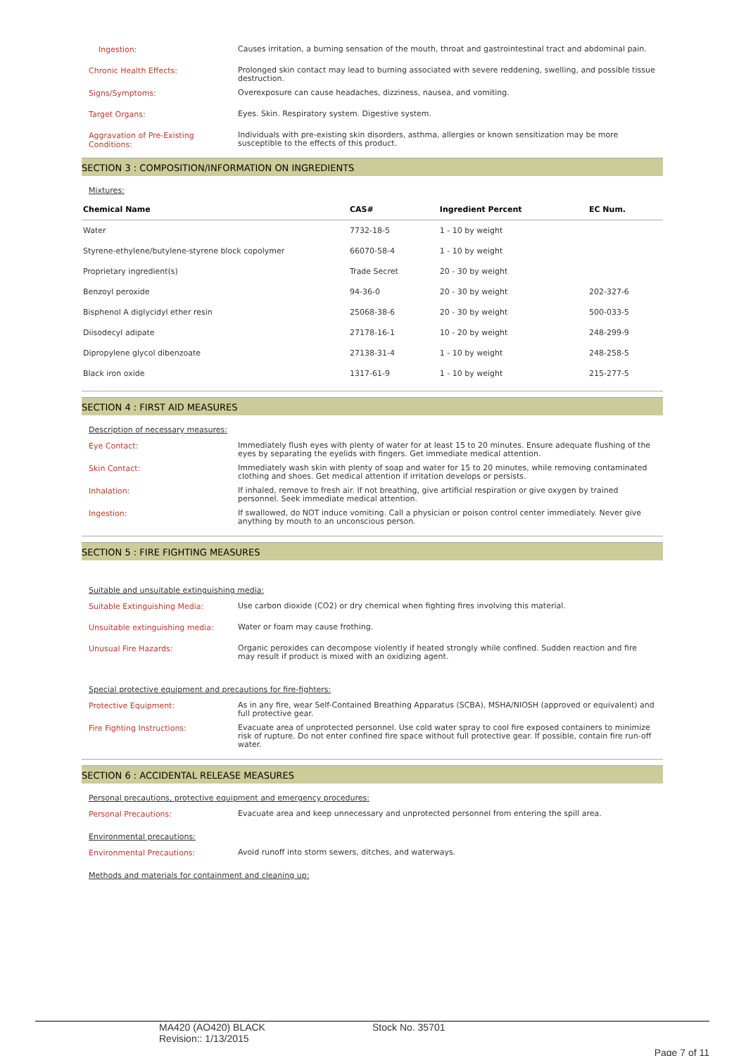Ingestion:
Causes irritation, a burning sensation of the mouth, throat and gastrointestinal tract and abdominal pain.
Chronic Health Effects:
Prolonged skin contact may lead to burning associated with severe reddening, swelling, and possible tissue destruction.
Signs/Symptoms:
Overexposure can cause headaches, dizziness, nausea, and vomiting.
Target Organs:
Eyes. Skin. Respiratory system. Digestive system.
Aggravation of Pre-Existing Conditions:
Individuals with pre-existing skin disorders, asthma, allergies or known sensitization may be more susceptible to the effects of this product.
SECTION 3 : COMPOSITION/INFORMATION ON INGREDIENTS
Mixtures:
| Chemical Name | CAS# | Ingredient Percent | EC Num. |
| --- | --- | --- | --- |
| Water | 7732-18-5 | 1 - 10 by weight | |
| Styrene-ethylene/butylene-styrene block copolymer | 66070-58-4 | 1 - 10 by weight | |
| Proprietary ingredient(s) | Trade Secret | 20 - 30 by weight | |
| Benzoyl peroxide | 94-36-0 | 20 - 30 by weight | 202-327-6 |
| Bisphenol A diglycidyl ether resin | 25068-38-6 | 20 - 30 by weight | 500-033-5 |
| Diisodecyl adipate | 27178-16-1 | 10 - 20 by weight | 248-299-9 |
| Dipropylene glycol dibenzoate | 27138-31-4 | 1 - 10 by weight | 248-258-5 |
| Black iron oxide | 1317-61-9 | 1 - 10 by weight | 215-277-5 |
SECTION 4 : FIRST AID MEASURES
Description of necessary measures:
Eye Contact:
Immediately flush eyes with plenty of water for at least 15 to 20 minutes. Ensure adequate flushing of the eyes by separating the eyelids with fingers. Get immediate medical attention.
Skin Contact:
Immediately wash skin with plenty of soap and water for 15 to 20 minutes, while removing contaminated clothing and shoes. Get medical attention if irritation develops or persists.
Inhalation:
If inhaled, remove to fresh air. If not breathing, give artificial respiration or give oxygen by trained personnel. Seek immediate medical attention.
Ingestion:
If swallowed, do NOT induce vomiting. Call a physician or poison control center immediately. Never give anything by mouth to an unconscious person.
SECTION 5 : FIRE FIGHTING MEASURES
Suitable and unsuitable extinguishing media:
Suitable Extinguishing Media:
Use carbon dioxide (CO2) or dry chemical when fighting fires involving this material.
Unsuitable extinguishing media:
Water or foam may cause frothing.
Unusual Fire Hazards:
Organic peroxides can decompose violently if heated strongly while confined. Sudden reaction and fire may result if product is mixed with an oxidizing agent.
Special protective equipment and precautions for fire-fighters:
Protective Equipment:
As in any fire, wear Self-Contained Breathing Apparatus (SCBA), MSHA/NIOSH (approved or equivalent) and full protective gear.
Fire Fighting Instructions:
Evacuate area of unprotected personnel. Use cold water spray to cool fire exposed containers to minimize risk of rupture. Do not enter confined fire space without full protective gear. If possible, contain fire run-off water.
SECTION 6 : ACCIDENTAL RELEASE MEASURES
Personal precautions, protective equipment and emergency procedures:
Personal Precautions:
Evacuate area and keep unnecessary and unprotected personnel from entering the spill area.
Environmental precautions:
Environmental Precautions:
Avoid runoff into storm sewers, ditches, and waterways.
Methods and materials for containment and cleaning up:
MA420 (AO420) BLACK
Revision:: 1/13/2015
Stock No. 35701
Page 7 of 11